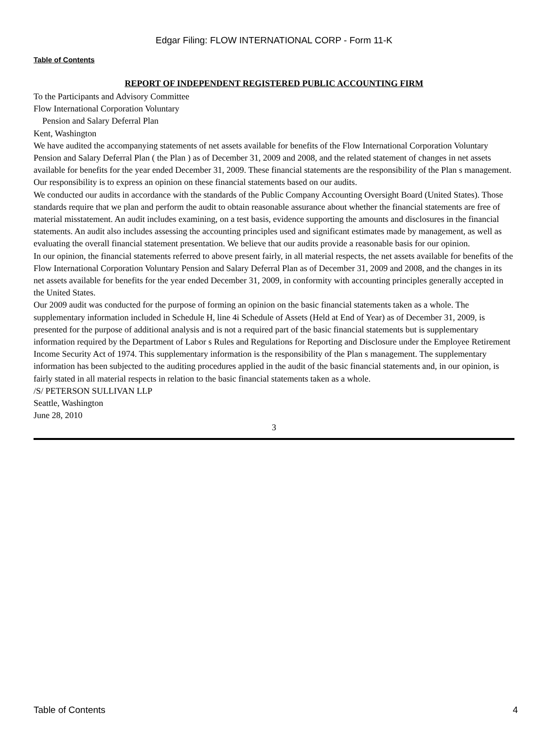Edgar Filing: FLOW INTERNATIONAL CORP - Form 11-K
Table of Contents
REPORT OF INDEPENDENT REGISTERED PUBLIC ACCOUNTING FIRM
To the Participants and Advisory Committee
Flow International Corporation Voluntary
Pension and Salary Deferral Plan
Kent, Washington
We have audited the accompanying statements of net assets available for benefits of the Flow International Corporation Voluntary Pension and Salary Deferral Plan ( the Plan ) as of December 31, 2009 and 2008, and the related statement of changes in net assets available for benefits for the year ended December 31, 2009. These financial statements are the responsibility of the Plan s management. Our responsibility is to express an opinion on these financial statements based on our audits.
We conducted our audits in accordance with the standards of the Public Company Accounting Oversight Board (United States). Those standards require that we plan and perform the audit to obtain reasonable assurance about whether the financial statements are free of material misstatement. An audit includes examining, on a test basis, evidence supporting the amounts and disclosures in the financial statements. An audit also includes assessing the accounting principles used and significant estimates made by management, as well as evaluating the overall financial statement presentation. We believe that our audits provide a reasonable basis for our opinion.
In our opinion, the financial statements referred to above present fairly, in all material respects, the net assets available for benefits of the Flow International Corporation Voluntary Pension and Salary Deferral Plan as of December 31, 2009 and 2008, and the changes in its net assets available for benefits for the year ended December 31, 2009, in conformity with accounting principles generally accepted in the United States.
Our 2009 audit was conducted for the purpose of forming an opinion on the basic financial statements taken as a whole. The supplementary information included in Schedule H, line 4i Schedule of Assets (Held at End of Year) as of December 31, 2009, is presented for the purpose of additional analysis and is not a required part of the basic financial statements but is supplementary information required by the Department of Labor s Rules and Regulations for Reporting and Disclosure under the Employee Retirement Income Security Act of 1974. This supplementary information is the responsibility of the Plan s management. The supplementary information has been subjected to the auditing procedures applied in the audit of the basic financial statements and, in our opinion, is fairly stated in all material respects in relation to the basic financial statements taken as a whole.
/S/ PETERSON SULLIVAN LLP
Seattle, Washington
June 28, 2010
3
Table of Contents 4